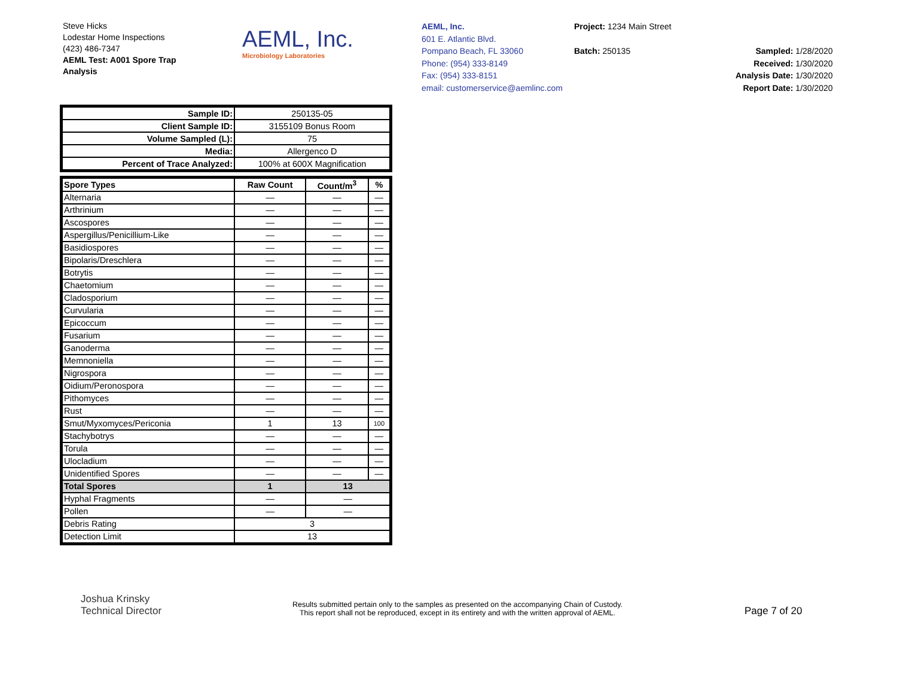Steve Hicks
Lodestar Home Inspections
(423) 486-7347
AEML Test: A001 Spore Trap
Analysis
AEML, Inc.
Microbiology Laboratories
AEML, Inc.
601 E. Atlantic Blvd.
Pompano Beach, FL 33060
Phone: (954) 333-8149
Fax: (954) 333-8151
email: customerservice@aemlinc.com
Project: 1234 Main Street
Batch: 250135
Sampled: 1/28/2020
Received: 1/30/2020
Analysis Date: 1/30/2020
Report Date: 1/30/2020
| Sample ID: | 250135-05 |
| Client Sample ID: | 3155109 Bonus Room |
| Volume Sampled (L): | 75 |
| Media: | Allergenco D |
| Percent of Trace Analyzed: | 100% at 600X Magnification |
| Spore Types | Raw Count | Count/m<sup>3</sup> | % |
| --- | --- | --- | --- |
| Alternaria | — | — | — |
| Arthrinium | — | — | — |
| Ascospores | — | — | — |
| Aspergillus/Penicillium-Like | — | — | — |
| Basidiospores | — | — | — |
| Bipolaris/Dreschlera | — | — | — |
| Botrytis | — | — | — |
| Chaetomium | — | — | — |
| Cladosporium | — | — | — |
| Curvularia | — | — | — |
| Epicoccum | — | — | — |
| Fusarium | — | — | — |
| Ganoderma | — | — | — |
| Memnoniella | — | — | — |
| Nigrospora | — | — | — |
| Oidium/Peronospora | — | — | — |
| Pithomyces | — | — | — |
| Rust | — | — | — |
| Smut/Myxomyces/Periconia | 1 | 13 | 100 |
| Stachybotrys | — | — | — |
| Torula | — | — | — |
| Ulocladium | — | — | — |
| Unidentified Spores | — | — | — |
| Total Spores | 1 | 13 | |
| Hyphal Fragments | — | — | |
| Pollen | — | — | |
| Debris Rating | 3 | | |
| Detection Limit | 13 | | |
Joshua Krinsky
Technical Director
Results submitted pertain only to the samples as presented on the accompanying Chain of Custody.
This report shall not be reproduced, except in its entirety and with the written approval of AEML.
Page 7 of 20